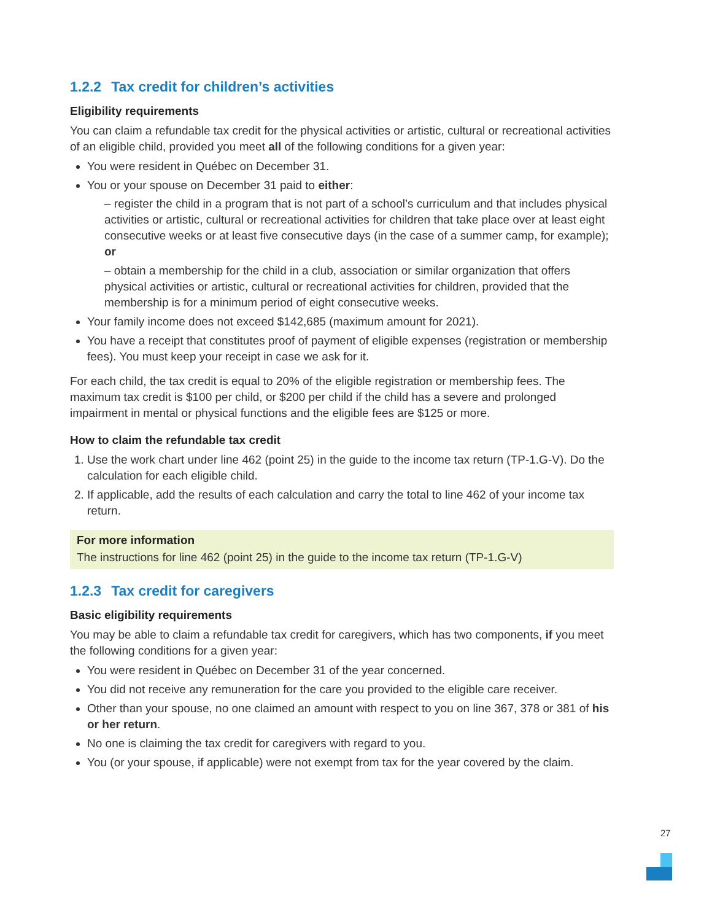1.2.2 Tax credit for children’s activities
Eligibility requirements
You can claim a refundable tax credit for the physical activities or artistic, cultural or recreational activities of an eligible child, provided you meet all of the following conditions for a given year:
You were resident in Québec on December 31.
You or your spouse on December 31 paid to either:
– register the child in a program that is not part of a school’s curriculum and that includes physical activities or artistic, cultural or recreational activities for children that take place over at least eight consecutive weeks or at least five consecutive days (in the case of a summer camp, for example); or
– obtain a membership for the child in a club, association or similar organization that offers physical activities or artistic, cultural or recreational activities for children, provided that the membership is for a minimum period of eight consecutive weeks.
Your family income does not exceed $142,685 (maximum amount for 2021).
You have a receipt that constitutes proof of payment of eligible expenses (registration or membership fees). You must keep your receipt in case we ask for it.
For each child, the tax credit is equal to 20% of the eligible registration or membership fees. The maximum tax credit is $100 per child, or $200 per child if the child has a severe and prolonged impairment in mental or physical functions and the eligible fees are $125 or more.
How to claim the refundable tax credit
1. Use the work chart under line 462 (point 25) in the guide to the income tax return (TP-1.G-V). Do the calculation for each eligible child.
2. If applicable, add the results of each calculation and carry the total to line 462 of your income tax return.
For more information
The instructions for line 462 (point 25) in the guide to the income tax return (TP-1.G-V)
1.2.3 Tax credit for caregivers
Basic eligibility requirements
You may be able to claim a refundable tax credit for caregivers, which has two components, if you meet the following conditions for a given year:
You were resident in Québec on December 31 of the year concerned.
You did not receive any remuneration for the care you provided to the eligible care receiver.
Other than your spouse, no one claimed an amount with respect to you on line 367, 378 or 381 of his or her return.
No one is claiming the tax credit for caregivers with regard to you.
You (or your spouse, if applicable) were not exempt from tax for the year covered by the claim.
27